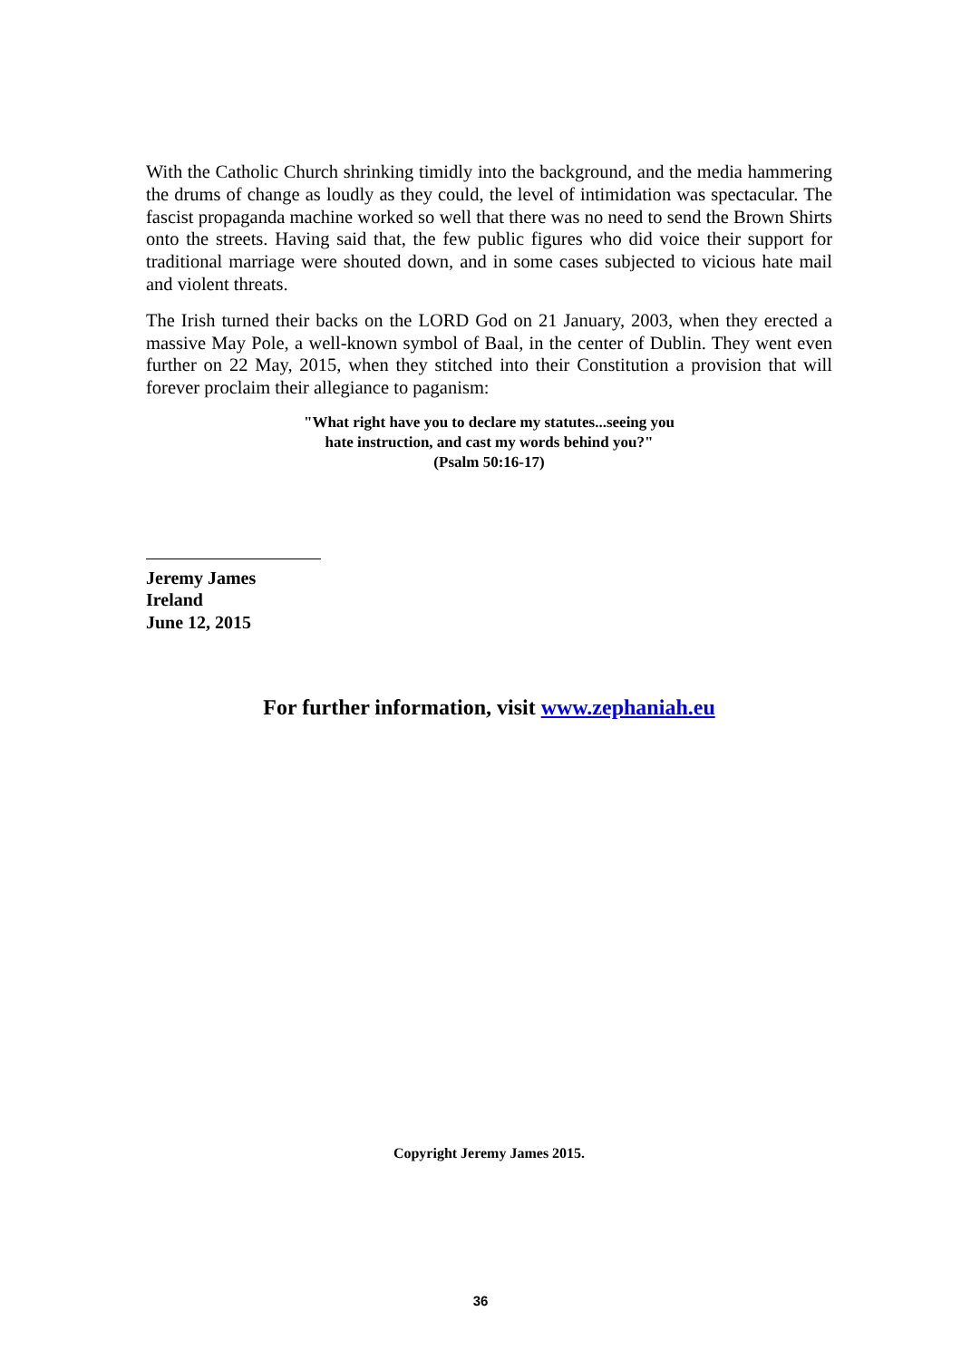With the Catholic Church shrinking timidly into the background, and the media hammering the drums of change as loudly as they could, the level of intimidation was spectacular. The fascist propaganda machine worked so well that there was no need to send the Brown Shirts onto the streets. Having said that, the few public figures who did voice their support for traditional marriage were shouted down, and in some cases subjected to vicious hate mail and violent threats.
The Irish turned their backs on the LORD God on 21 January, 2003, when they erected a massive May Pole, a well-known symbol of Baal, in the center of Dublin. They went even further on 22 May, 2015, when they stitched into their Constitution a provision that will forever proclaim their allegiance to paganism:
"What right have you to declare my statutes...seeing you
hate instruction, and cast my words behind you?"
(Psalm 50:16-17)
Jeremy James
Ireland
June 12, 2015
For further information, visit www.zephaniah.eu
Copyright Jeremy James 2015.
36